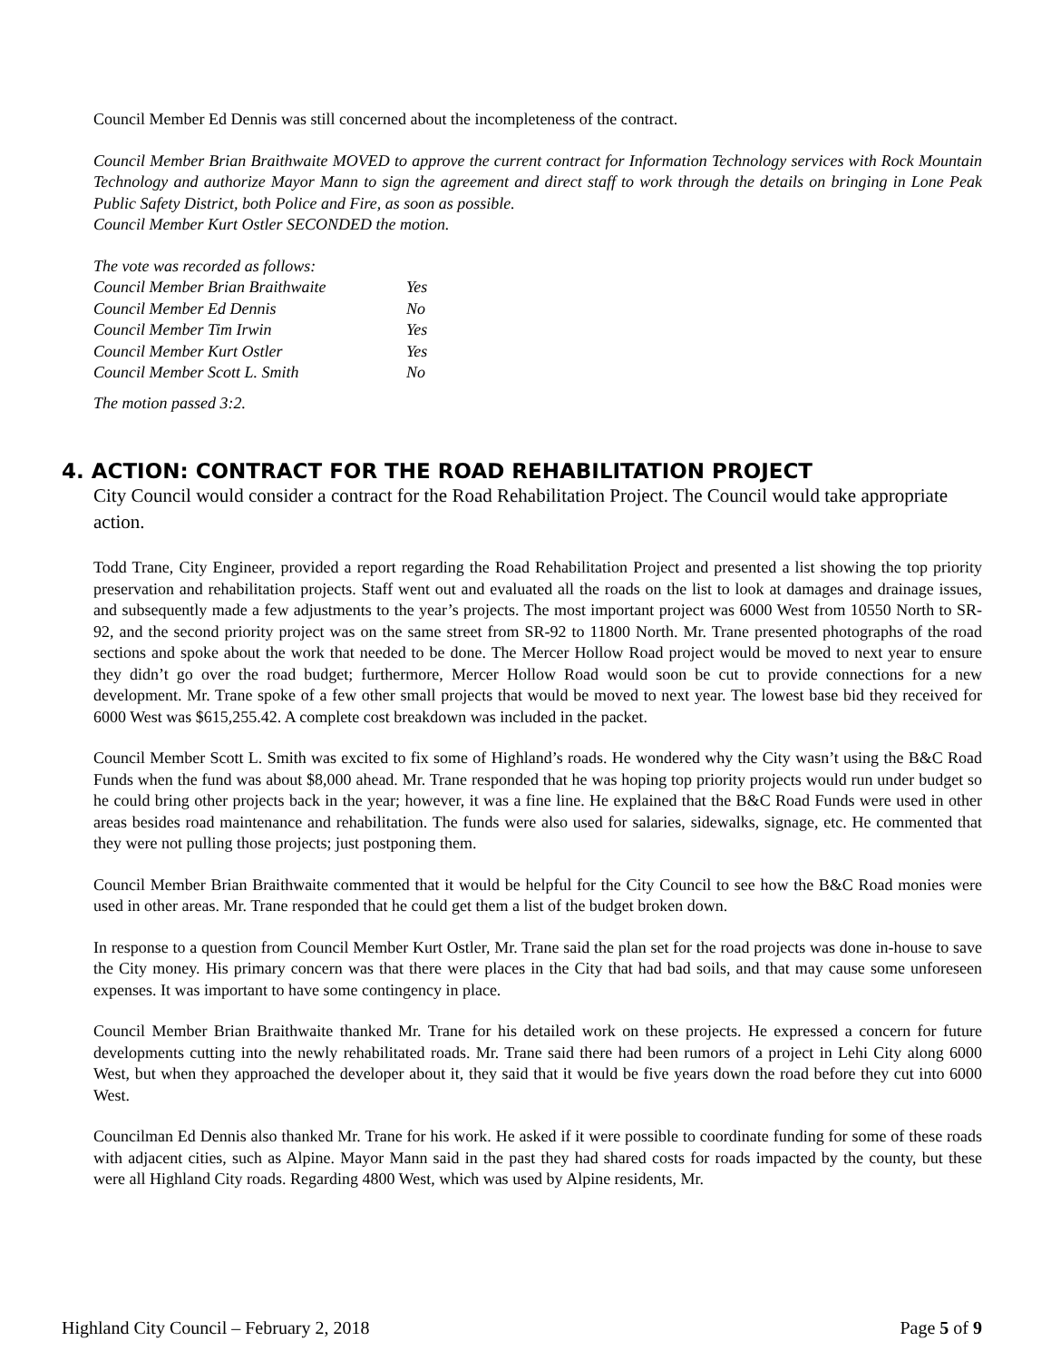Council Member Ed Dennis was still concerned about the incompleteness of the contract.
Council Member Brian Braithwaite MOVED to approve the current contract for Information Technology services with Rock Mountain Technology and authorize Mayor Mann to sign the agreement and direct staff to work through the details on bringing in Lone Peak Public Safety District, both Police and Fire, as soon as possible.
Council Member Kurt Ostler SECONDED the motion.
The vote was recorded as follows:
| Council Member Brian Braithwaite | Yes |
| Council Member Ed Dennis | No |
| Council Member Tim Irwin | Yes |
| Council Member Kurt Ostler | Yes |
| Council Member Scott L. Smith | No |
The motion passed 3:2.
4. ACTION: CONTRACT FOR THE ROAD REHABILITATION PROJECT
City Council would consider a contract for the Road Rehabilitation Project. The Council would take appropriate action.
Todd Trane, City Engineer, provided a report regarding the Road Rehabilitation Project and presented a list showing the top priority preservation and rehabilitation projects. Staff went out and evaluated all the roads on the list to look at damages and drainage issues, and subsequently made a few adjustments to the year’s projects. The most important project was 6000 West from 10550 North to SR-92, and the second priority project was on the same street from SR-92 to 11800 North. Mr. Trane presented photographs of the road sections and spoke about the work that needed to be done. The Mercer Hollow Road project would be moved to next year to ensure they didn’t go over the road budget; furthermore, Mercer Hollow Road would soon be cut to provide connections for a new development. Mr. Trane spoke of a few other small projects that would be moved to next year. The lowest base bid they received for 6000 West was $615,255.42. A complete cost breakdown was included in the packet.
Council Member Scott L. Smith was excited to fix some of Highland’s roads. He wondered why the City wasn’t using the B&C Road Funds when the fund was about $8,000 ahead. Mr. Trane responded that he was hoping top priority projects would run under budget so he could bring other projects back in the year; however, it was a fine line. He explained that the B&C Road Funds were used in other areas besides road maintenance and rehabilitation. The funds were also used for salaries, sidewalks, signage, etc. He commented that they were not pulling those projects; just postponing them.
Council Member Brian Braithwaite commented that it would be helpful for the City Council to see how the B&C Road monies were used in other areas. Mr. Trane responded that he could get them a list of the budget broken down.
In response to a question from Council Member Kurt Ostler, Mr. Trane said the plan set for the road projects was done in-house to save the City money. His primary concern was that there were places in the City that had bad soils, and that may cause some unforeseen expenses. It was important to have some contingency in place.
Council Member Brian Braithwaite thanked Mr. Trane for his detailed work on these projects. He expressed a concern for future developments cutting into the newly rehabilitated roads. Mr. Trane said there had been rumors of a project in Lehi City along 6000 West, but when they approached the developer about it, they said that it would be five years down the road before they cut into 6000 West.
Councilman Ed Dennis also thanked Mr. Trane for his work. He asked if it were possible to coordinate funding for some of these roads with adjacent cities, such as Alpine. Mayor Mann said in the past they had shared costs for roads impacted by the county, but these were all Highland City roads. Regarding 4800 West, which was used by Alpine residents, Mr.
Highland City Council – February 2, 2018 Page 5 of 9